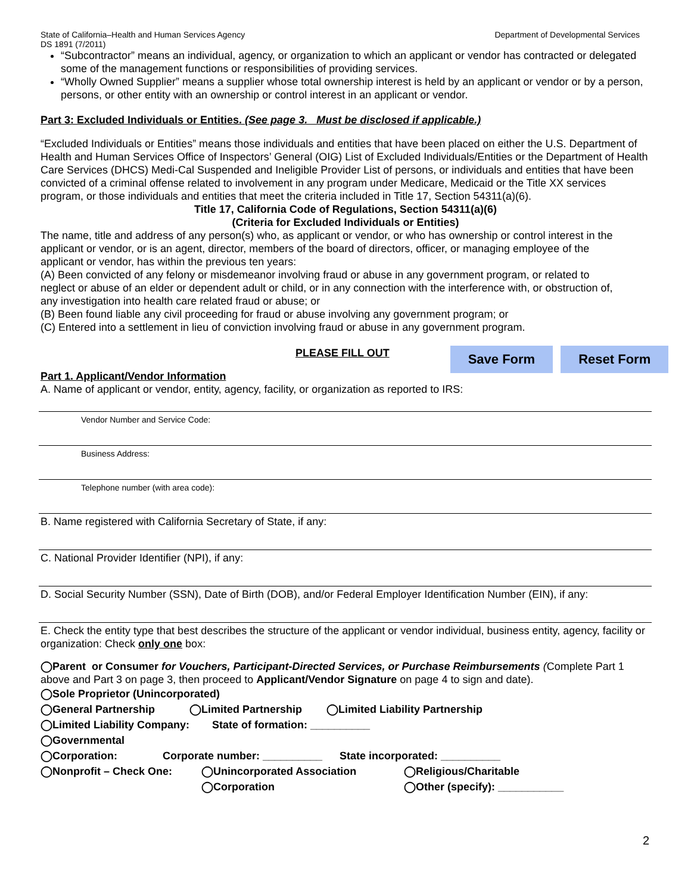State of California–Health and Human Services Agency
DS 1891 (7/2011) Department of Developmental Services
“Subcontractor” means an individual, agency, or organization to which an applicant or vendor has contracted or delegated some of the management functions or responsibilities of providing services.
“Wholly Owned Supplier” means a supplier whose total ownership interest is held by an applicant or vendor or by a person, persons, or other entity with an ownership or control interest in an applicant or vendor.
Part 3: Excluded Individuals or Entities. (See page 3. Must be disclosed if applicable.)
“Excluded Individuals or Entities” means those individuals and entities that have been placed on either the U.S. Department of Health and Human Services Office of Inspectors’ General (OIG) List of Excluded Individuals/Entities or the Department of Health Care Services (DHCS) Medi-Cal Suspended and Ineligible Provider List of persons, or individuals and entities that have been convicted of a criminal offense related to involvement in any program under Medicare, Medicaid or the Title XX services program, or those individuals and entities that meet the criteria included in Title 17, Section 54311(a)(6).
Title 17, California Code of Regulations, Section 54311(a)(6)
(Criteria for Excluded Individuals or Entities)
The name, title and address of any person(s) who, as applicant or vendor, or who has ownership or control interest in the applicant or vendor, or is an agent, director, members of the board of directors, officer, or managing employee of the applicant or vendor, has within the previous ten years:
(A) Been convicted of any felony or misdemeanor involving fraud or abuse in any government program, or related to neglect or abuse of an elder or dependent adult or child, or in any connection with the interference with, or obstruction of, any investigation into health care related fraud or abuse; or
(B) Been found liable any civil proceeding for fraud or abuse involving any government program; or
(C) Entered into a settlement in lieu of conviction involving fraud or abuse in any government program.
PLEASE FILL OUT Save Form Reset Form
Part 1. Applicant/Vendor Information
A. Name of applicant or vendor, entity, agency, facility, or organization as reported to IRS:
Vendor Number and Service Code:
Business Address:
Telephone number (with area code):
B. Name registered with California Secretary of State, if any:
C. National Provider Identifier (NPI), if any:
D. Social Security Number (SSN), Date of Birth (DOB), and/or Federal Employer Identification Number (EIN), if any:
E. Check the entity type that best describes the structure of the applicant or vendor individual, business entity, agency, facility or organization: Check only one box:
◯Parent or Consumer for Vouchers, Participant-Directed Services, or Purchase Reimbursements (Complete Part 1 above and Part 3 on page 3, then proceed to Applicant/Vendor Signature on page 4 to sign and date).
◯Sole Proprietor (Unincorporated)
◯General Partnership ◯Limited Partnership ◯Limited Liability Partnership
◯Limited Liability Company: State of formation: __________
◯Governmental
◯Corporation: Corporate number: __________ State incorporated: __________
◯Nonprofit – Check One: ◯Unincorporated Association ◯Religious/Charitable
◯Corporation ◯Other (specify): ___________
2